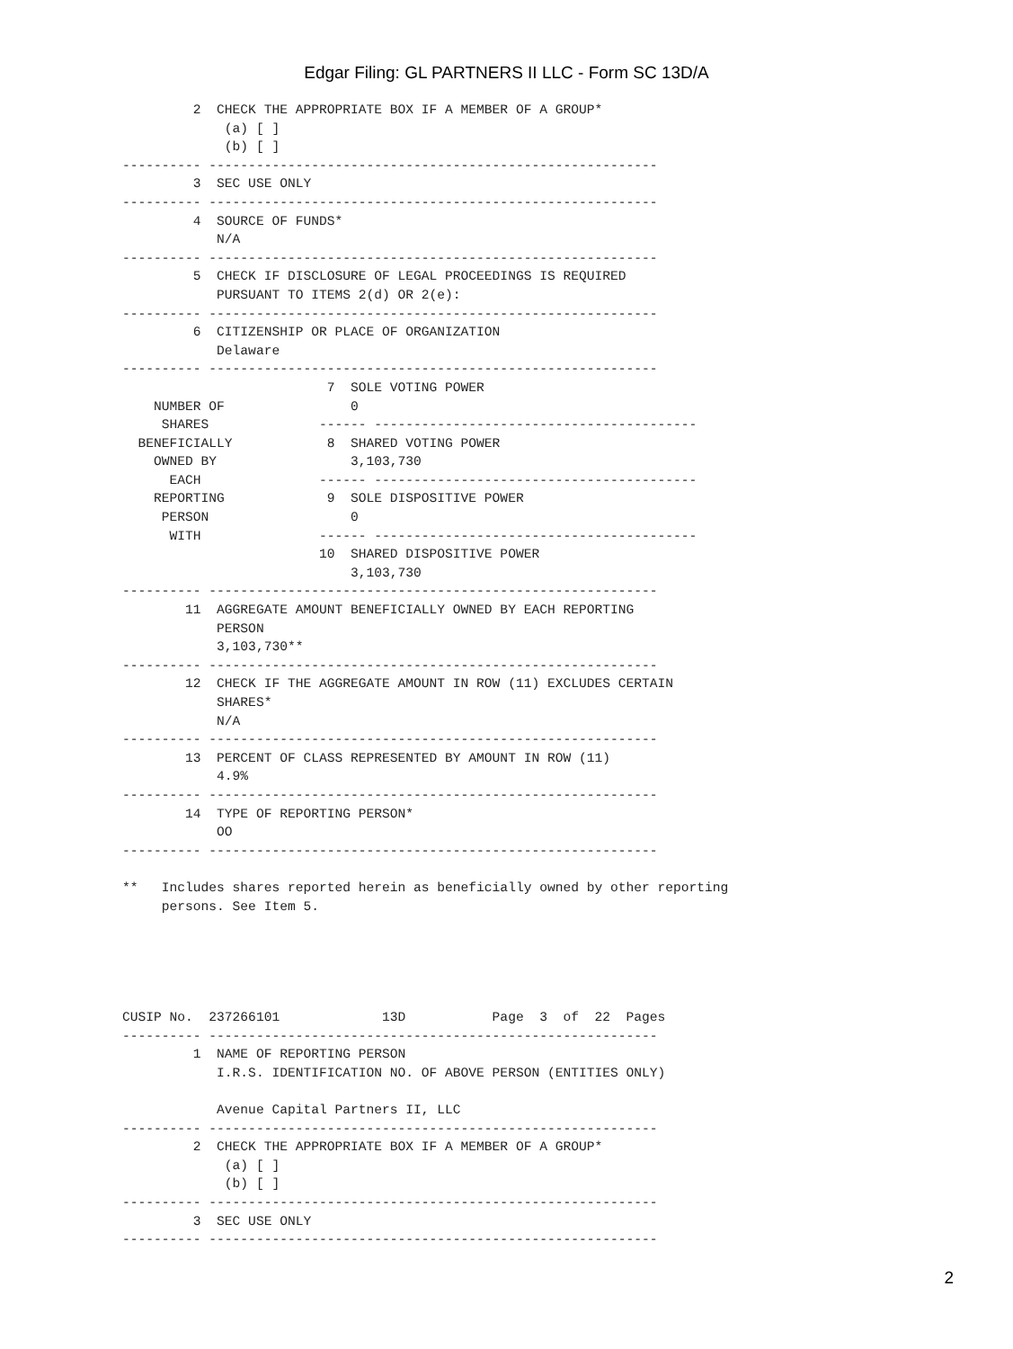Edgar Filing: GL PARTNERS II LLC - Form SC 13D/A
         2  CHECK THE APPROPRIATE BOX IF A MEMBER OF A GROUP*
             (a) [ ]
             (b) [ ]
---------- ---------------------------------------------------------
         3  SEC USE ONLY
---------- ---------------------------------------------------------
         4  SOURCE OF FUNDS*
            N/A
---------- ---------------------------------------------------------
         5  CHECK IF DISCLOSURE OF LEGAL PROCEEDINGS IS REQUIRED
            PURSUANT TO ITEMS 2(d) OR 2(e):
---------- ---------------------------------------------------------
         6  CITIZENSHIP OR PLACE OF ORGANIZATION
            Delaware
---------- ---------------------------------------------------------
                          7  SOLE VOTING POWER
    NUMBER OF                0
     SHARES              ------ -----------------------------------------
  BENEFICIALLY            8  SHARED VOTING POWER
    OWNED BY                 3,103,730
      EACH               ------ -----------------------------------------
    REPORTING             9  SOLE DISPOSITIVE POWER
     PERSON                  0
      WITH               ------ -----------------------------------------
                         10  SHARED DISPOSITIVE POWER
                             3,103,730
---------- ---------------------------------------------------------
        11  AGGREGATE AMOUNT BENEFICIALLY OWNED BY EACH REPORTING
            PERSON
            3,103,730**
---------- ---------------------------------------------------------
        12  CHECK IF THE AGGREGATE AMOUNT IN ROW (11) EXCLUDES CERTAIN
            SHARES*
            N/A
---------- ---------------------------------------------------------
        13  PERCENT OF CLASS REPRESENTED BY AMOUNT IN ROW (11)
            4.9%
---------- ---------------------------------------------------------
        14  TYPE OF REPORTING PERSON*
            OO
---------- ---------------------------------------------------------

**   Includes shares reported herein as beneficially owned by other reporting
     persons. See Item 5.





CUSIP No.  237266101             13D           Page  3  of  22  Pages
---------- ---------------------------------------------------------
         1  NAME OF REPORTING PERSON
            I.R.S. IDENTIFICATION NO. OF ABOVE PERSON (ENTITIES ONLY)

            Avenue Capital Partners II, LLC
---------- ---------------------------------------------------------
         2  CHECK THE APPROPRIATE BOX IF A MEMBER OF A GROUP*
             (a) [ ]
             (b) [ ]
---------- ---------------------------------------------------------
         3  SEC USE ONLY
---------- ---------------------------------------------------------
2